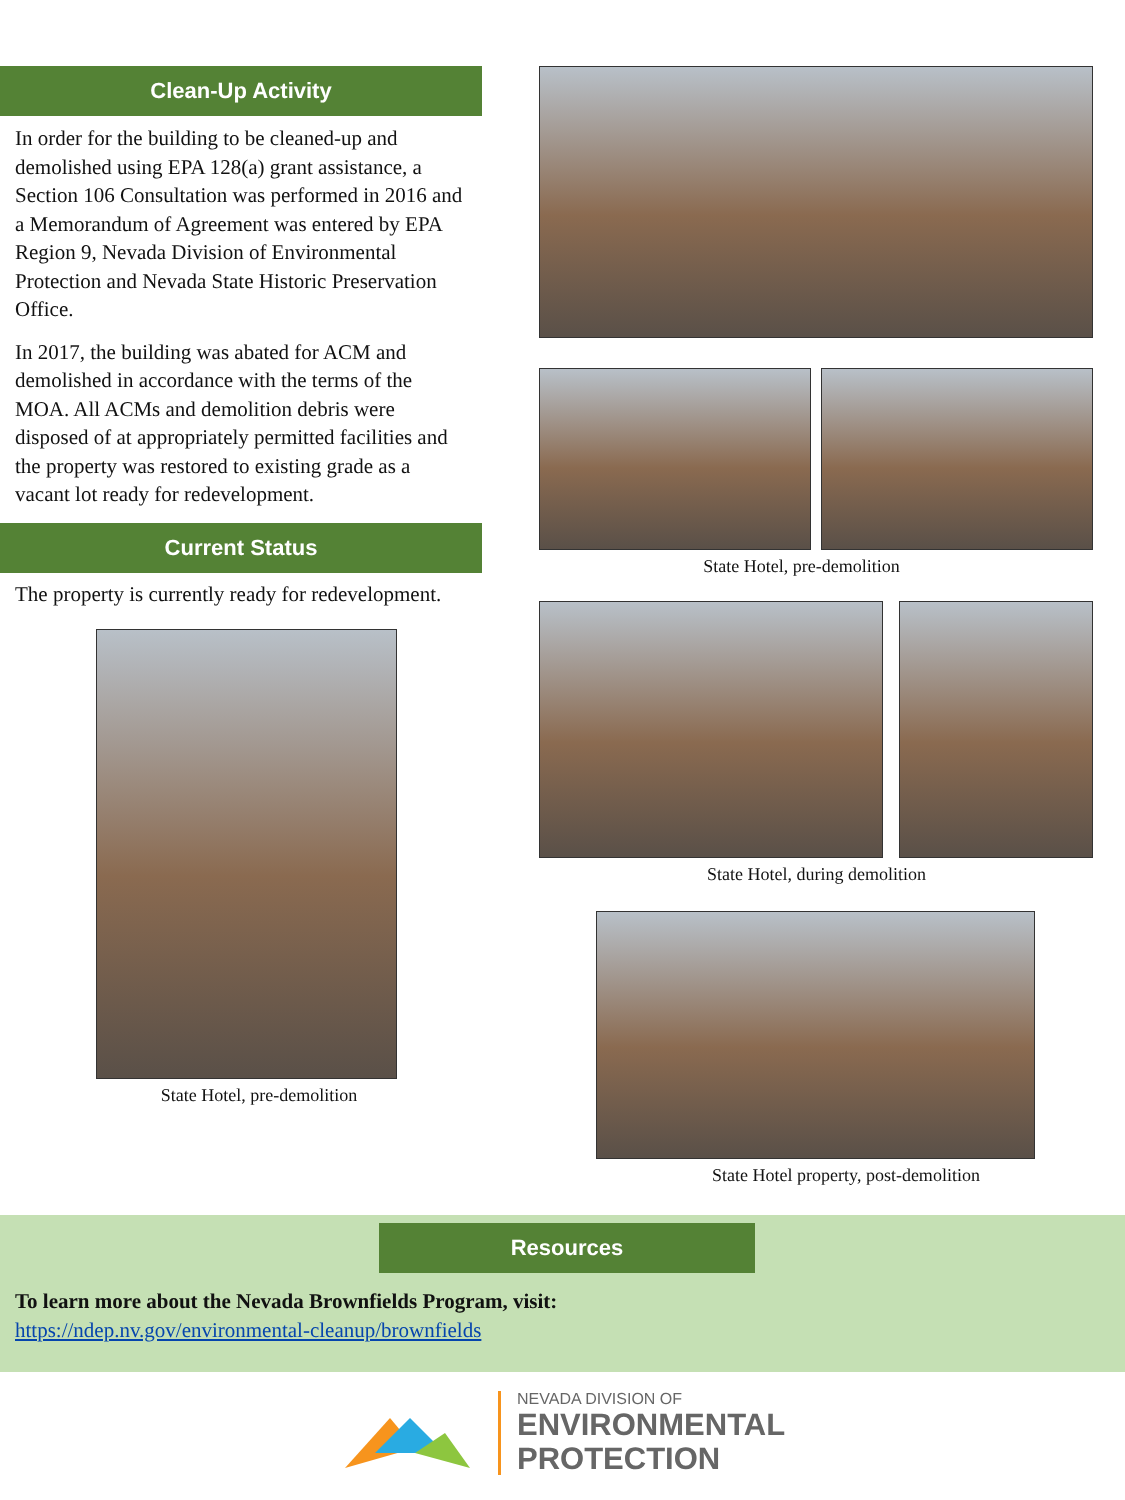Clean-Up Activity
In order for the building to be cleaned-up and demolished using EPA 128(a) grant assistance, a Section 106 Consultation was performed in 2016 and a Memorandum of Agreement was entered by EPA Region 9, Nevada Division of Environmental Protection and Nevada State Historic Preservation Office.
In 2017, the building was abated for ACM and demolished in accordance with the terms of the MOA. All ACMs and demolition debris were disposed of at appropriately permitted facilities and the property was restored to existing grade as a vacant lot ready for redevelopment.
Current Status
The property is currently ready for redevelopment.
State Hotel, pre-demolition
State Hotel, pre-demolition
State Hotel, during demolition
State Hotel property, post-demolition
Resources
To learn more about the Nevada Brownfields Program, visit:
https://ndep.nv.gov/environmental-cleanup/brownfields
NEVADA DIVISION OF
ENVIRONMENTAL
PROTECTION